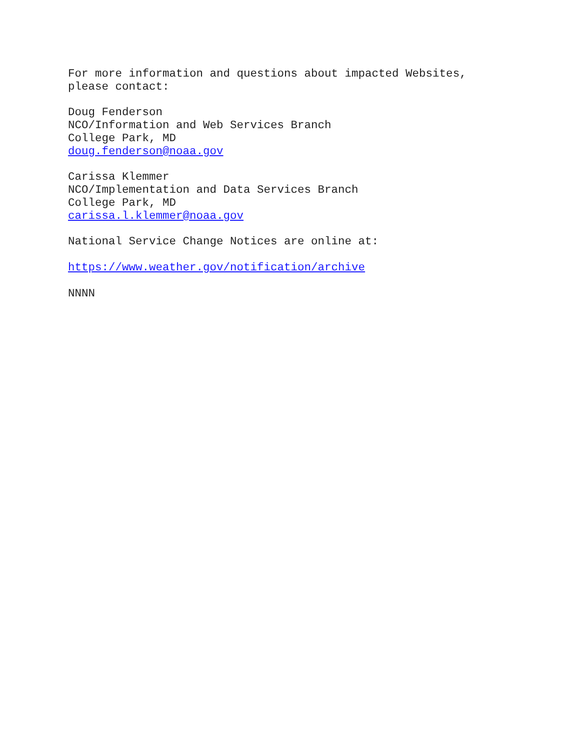For more information and questions about impacted Websites,
please contact:
Doug Fenderson
NCO/Information and Web Services Branch
College Park, MD
doug.fenderson@noaa.gov
Carissa Klemmer
NCO/Implementation and Data Services Branch
College Park, MD
carissa.l.klemmer@noaa.gov
National Service Change Notices are online at:
https://www.weather.gov/notification/archive
NNNN